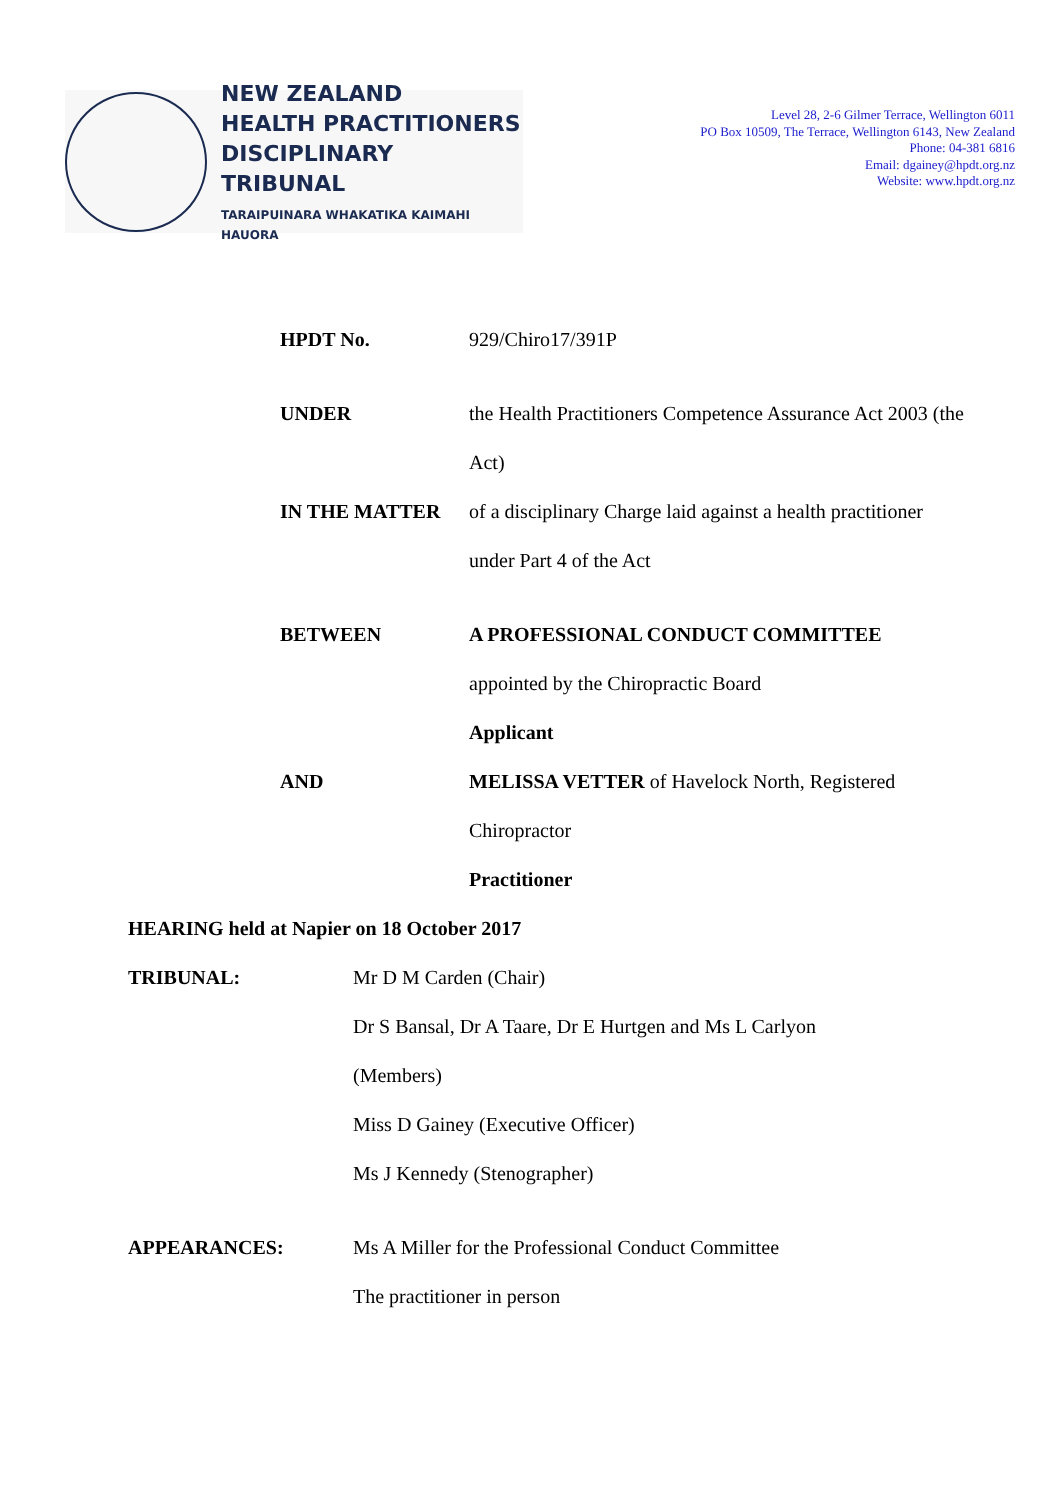NEW ZEALAND
HEALTH PRACTITIONERS
DISCIPLINARY TRIBUNAL
TARAIPUINARA WHAKATIKA KAIMAHI HAUORA
Level 28, 2-6 Gilmer Terrace, Wellington 6011
PO Box 10509, The Terrace, Wellington 6143, New Zealand
Phone: 04-381 6816
Email: dgainey@hpdt.org.nz
Website: www.hpdt.org.nz
HPDT No. 929/Chiro17/391P
UNDER the Health Practitioners Competence Assurance Act 2003 (the Act)
IN THE MATTER of a disciplinary Charge laid against a health practitioner under Part 4 of the Act
BETWEEN A PROFESSIONAL CONDUCT COMMITTEE
appointed by the Chiropractic Board
Applicant
AND MELISSA VETTER of Havelock North, Registered Chiropractor
Practitioner
HEARING held at Napier on 18 October 2017
TRIBUNAL: Mr D M Carden (Chair)
Dr S Bansal, Dr A Taare, Dr E Hurtgen and Ms L Carlyon (Members)
Miss D Gainey (Executive Officer)
Ms J Kennedy (Stenographer)
APPEARANCES: Ms A Miller for the Professional Conduct Committee
The practitioner in person